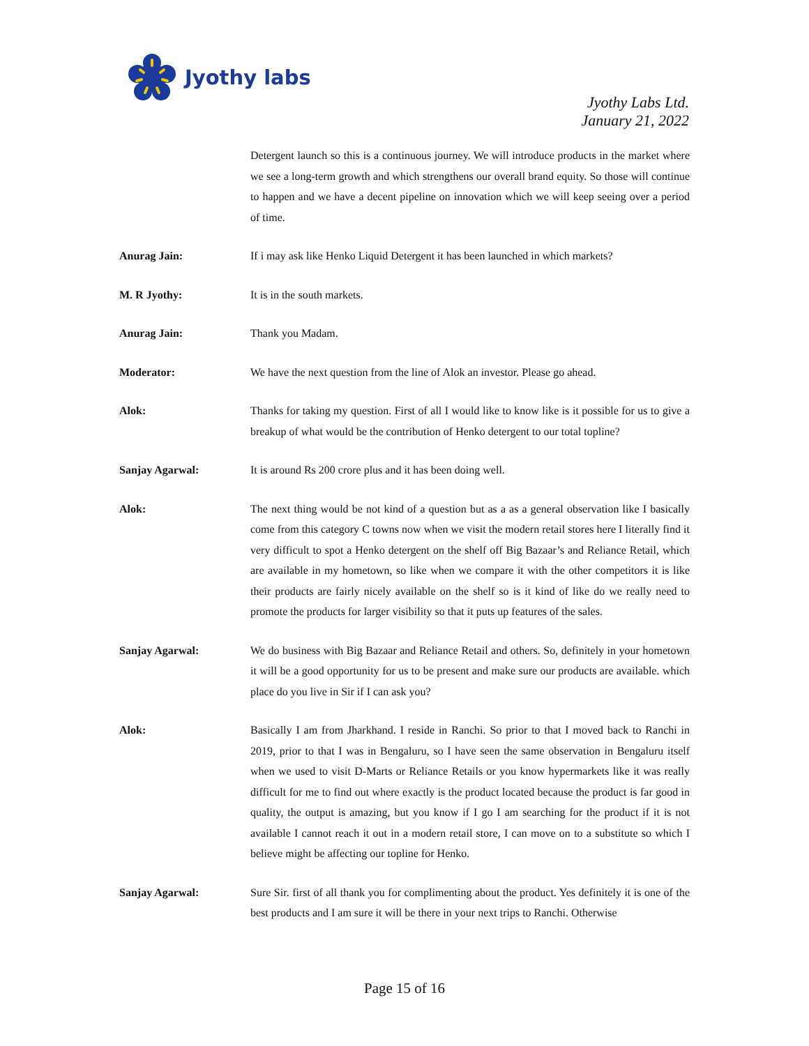Jyothy labs
Jyothy Labs Ltd.
January 21, 2022
Detergent launch so this is a continuous journey. We will introduce products in the market where we see a long-term growth and which strengthens our overall brand equity. So those will continue to happen and we have a decent pipeline on innovation which we will keep seeing over a period of time.
Anurag Jain: If i may ask like Henko Liquid Detergent it has been launched in which markets?
M. R Jyothy: It is in the south markets.
Anurag Jain: Thank you Madam.
Moderator: We have the next question from the line of Alok an investor. Please go ahead.
Alok: Thanks for taking my question. First of all I would like to know like is it possible for us to give a breakup of what would be the contribution of Henko detergent to our total topline?
Sanjay Agarwal: It is around Rs 200 crore plus and it has been doing well.
Alok: The next thing would be not kind of a question but as a as a general observation like I basically come from this category C towns now when we visit the modern retail stores here I literally find it very difficult to spot a Henko detergent on the shelf off Big Bazaar’s and Reliance Retail, which are available in my hometown, so like when we compare it with the other competitors it is like their products are fairly nicely available on the shelf so is it kind of like do we really need to promote the products for larger visibility so that it puts up features of the sales.
Sanjay Agarwal: We do business with Big Bazaar and Reliance Retail and others. So, definitely in your hometown it will be a good opportunity for us to be present and make sure our products are available. which place do you live in Sir if I can ask you?
Alok: Basically I am from Jharkhand. I reside in Ranchi. So prior to that I moved back to Ranchi in 2019, prior to that I was in Bengaluru, so I have seen the same observation in Bengaluru itself when we used to visit D-Marts or Reliance Retails or you know hypermarkets like it was really difficult for me to find out where exactly is the product located because the product is far good in quality, the output is amazing, but you know if I go I am searching for the product if it is not available I cannot reach it out in a modern retail store, I can move on to a substitute so which I believe might be affecting our topline for Henko.
Sanjay Agarwal: Sure Sir. first of all thank you for complimenting about the product. Yes definitely it is one of the best products and I am sure it will be there in your next trips to Ranchi. Otherwise
Page 15 of 16